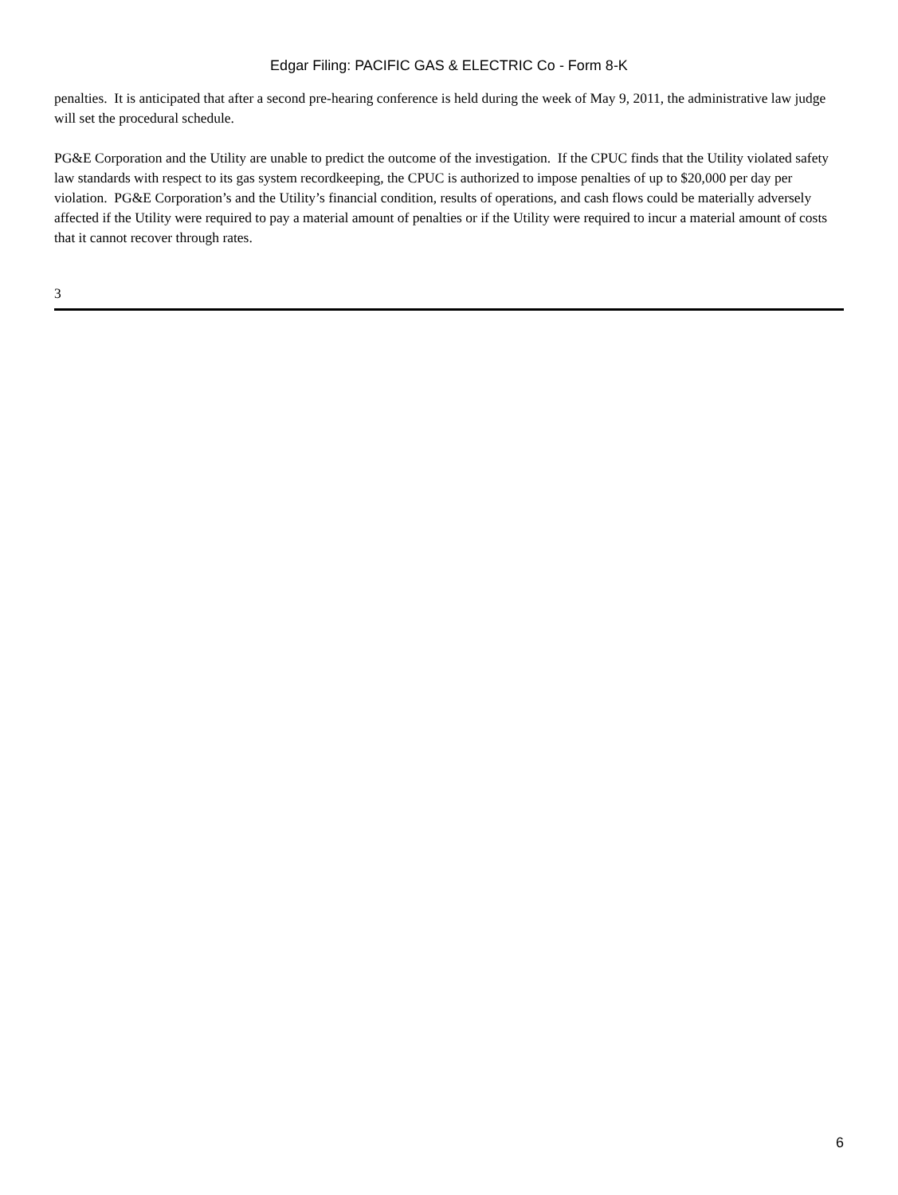Edgar Filing: PACIFIC GAS & ELECTRIC Co - Form 8-K
penalties. It is anticipated that after a second pre-hearing conference is held during the week of May 9, 2011, the administrative law judge will set the procedural schedule.
PG&E Corporation and the Utility are unable to predict the outcome of the investigation. If the CPUC finds that the Utility violated safety law standards with respect to its gas system recordkeeping, the CPUC is authorized to impose penalties of up to $20,000 per day per violation. PG&E Corporation’s and the Utility’s financial condition, results of operations, and cash flows could be materially adversely affected if the Utility were required to pay a material amount of penalties or if the Utility were required to incur a material amount of costs that it cannot recover through rates.
3
6